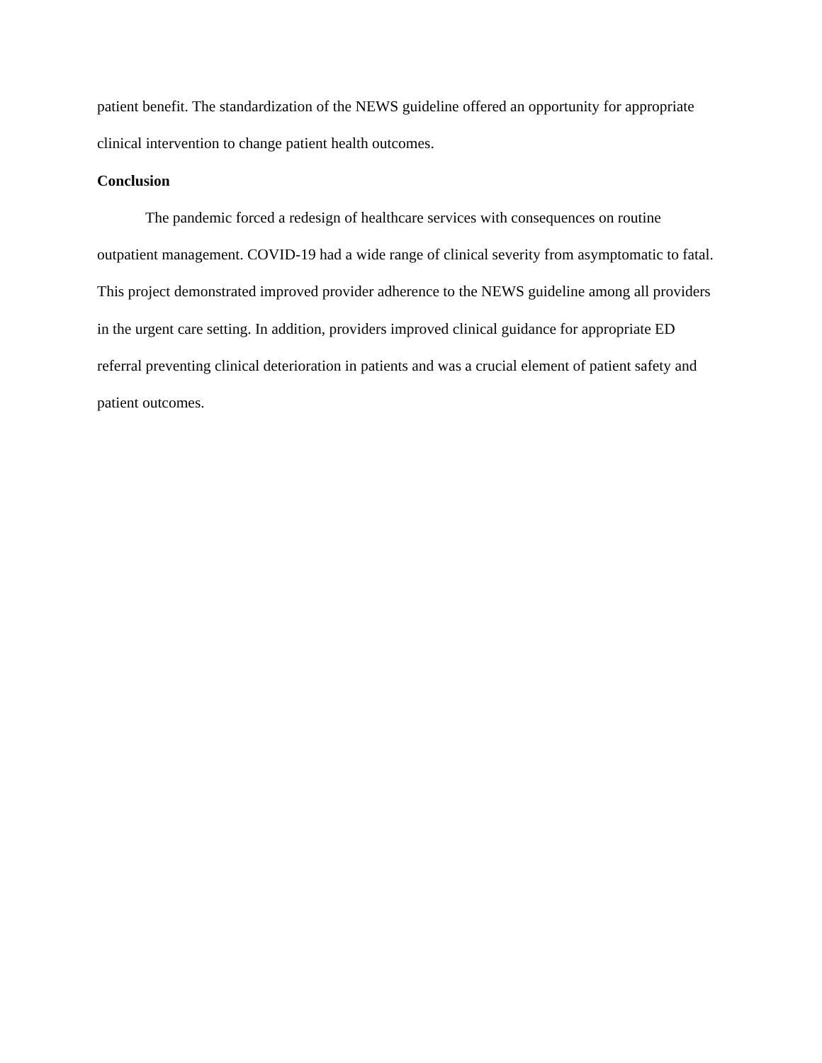patient benefit. The standardization of the NEWS guideline offered an opportunity for appropriate clinical intervention to change patient health outcomes.
Conclusion
The pandemic forced a redesign of healthcare services with consequences on routine outpatient management. COVID-19 had a wide range of clinical severity from asymptomatic to fatal. This project demonstrated improved provider adherence to the NEWS guideline among all providers in the urgent care setting. In addition, providers improved clinical guidance for appropriate ED referral preventing clinical deterioration in patients and was a crucial element of patient safety and patient outcomes.